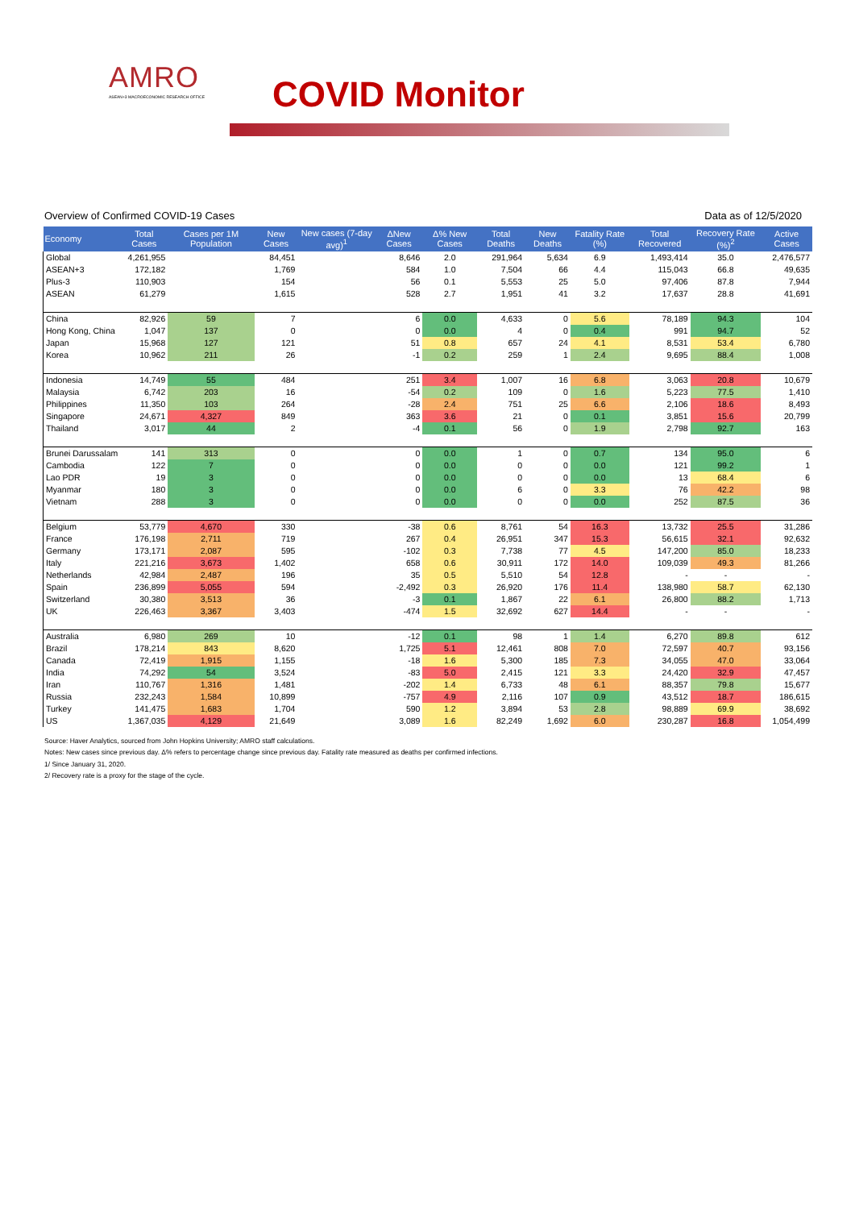AMRO
ASEAN+3 MACROECONOMIC RESEARCH OFFICE
COVID Monitor
Overview of Confirmed COVID-19 Cases Data as of 12/5/2020
| Economy | Total Cases | Cases per 1M Population | New Cases | New cases (7-day avg)<sup>1</sup> | ΔNew Cases | Δ% New Cases | Total Deaths | New Deaths | Fatality Rate (%) | Total Recovered | Recovery Rate (%)<sup>2</sup> | Active Cases |
| --- | --- | --- | --- | --- | --- | --- | --- | --- | --- | --- | --- | --- |
| Global | 4,261,955 | | 84,451 | | 8,646 | 2.0 | 291,964 | 5,634 | 6.9 | 1,493,414 | 35.0 | 2,476,577 |
| ASEAN+3 | 172,182 | | 1,769 | | 584 | 1.0 | 7,504 | 66 | 4.4 | 115,043 | 66.8 | 49,635 |
| Plus-3 | 110,903 | | 154 | | 56 | 0.1 | 5,553 | 25 | 5.0 | 97,406 | 87.8 | 7,944 |
| ASEAN | 61,279 | | 1,615 | | 528 | 2.7 | 1,951 | 41 | 3.2 | 17,637 | 28.8 | 41,691 |
| China | 82,926 | 59 | 7 | | 6 | 0.0 | 4,633 | 0 | 5.6 | 78,189 | 94.3 | 104 |
| Hong Kong, China | 1,047 | 137 | 0 | | 0 | 0.0 | 4 | 0 | 0.4 | 991 | 94.7 | 52 |
| Japan | 15,968 | 127 | 121 | | 51 | 0.8 | 657 | 24 | 4.1 | 8,531 | 53.4 | 6,780 |
| Korea | 10,962 | 211 | 26 | | -1 | 0.2 | 259 | 1 | 2.4 | 9,695 | 88.4 | 1,008 |
| Indonesia | 14,749 | 55 | 484 | | 251 | 3.4 | 1,007 | 16 | 6.8 | 3,063 | 20.8 | 10,679 |
| Malaysia | 6,742 | 203 | 16 | | -54 | 0.2 | 109 | 0 | 1.6 | 5,223 | 77.5 | 1,410 |
| Philippines | 11,350 | 103 | 264 | | -28 | 2.4 | 751 | 25 | 6.6 | 2,106 | 18.6 | 8,493 |
| Singapore | 24,671 | 4,327 | 849 | | 363 | 3.6 | 21 | 0 | 0.1 | 3,851 | 15.6 | 20,799 |
| Thailand | 3,017 | 44 | 2 | | -4 | 0.1 | 56 | 0 | 1.9 | 2,798 | 92.7 | 163 |
| Brunei Darussalam | 141 | 313 | 0 | | 0 | 0.0 | 1 | 0 | 0.7 | 134 | 95.0 | 6 |
| Cambodia | 122 | 7 | 0 | | 0 | 0.0 | 0 | 0 | 0.0 | 121 | 99.2 | 1 |
| Lao PDR | 19 | 3 | 0 | | 0 | 0.0 | 0 | 0 | 0.0 | 13 | 68.4 | 6 |
| Myanmar | 180 | 3 | 0 | | 0 | 0.0 | 6 | 0 | 3.3 | 76 | 42.2 | 98 |
| Vietnam | 288 | 3 | 0 | | 0 | 0.0 | 0 | 0 | 0.0 | 252 | 87.5 | 36 |
| Belgium | 53,779 | 4,670 | 330 | | -38 | 0.6 | 8,761 | 54 | 16.3 | 13,732 | 25.5 | 31,286 |
| France | 176,198 | 2,711 | 719 | | 267 | 0.4 | 26,951 | 347 | 15.3 | 56,615 | 32.1 | 92,632 |
| Germany | 173,171 | 2,087 | 595 | | -102 | 0.3 | 7,738 | 77 | 4.5 | 147,200 | 85.0 | 18,233 |
| Italy | 221,216 | 3,673 | 1,402 | | 658 | 0.6 | 30,911 | 172 | 14.0 | 109,039 | 49.3 | 81,266 |
| Netherlands | 42,984 | 2,487 | 196 | | 35 | 0.5 | 5,510 | 54 | 12.8 | - | - | - |
| Spain | 236,899 | 5,055 | 594 | | -2,492 | 0.3 | 26,920 | 176 | 11.4 | 138,980 | 58.7 | 62,130 |
| Switzerland | 30,380 | 3,513 | 36 | | -3 | 0.1 | 1,867 | 22 | 6.1 | 26,800 | 88.2 | 1,713 |
| UK | 226,463 | 3,367 | 3,403 | | -474 | 1.5 | 32,692 | 627 | 14.4 | - | - | - |
| Australia | 6,980 | 269 | 10 | | -12 | 0.1 | 98 | 1 | 1.4 | 6,270 | 89.8 | 612 |
| Brazil | 178,214 | 843 | 8,620 | | 1,725 | 5.1 | 12,461 | 808 | 7.0 | 72,597 | 40.7 | 93,156 |
| Canada | 72,419 | 1,915 | 1,155 | | -18 | 1.6 | 5,300 | 185 | 7.3 | 34,055 | 47.0 | 33,064 |
| India | 74,292 | 54 | 3,524 | | -83 | 5.0 | 2,415 | 121 | 3.3 | 24,420 | 32.9 | 47,457 |
| Iran | 110,767 | 1,316 | 1,481 | | -202 | 1.4 | 6,733 | 48 | 6.1 | 88,357 | 79.8 | 15,677 |
| Russia | 232,243 | 1,584 | 10,899 | | -757 | 4.9 | 2,116 | 107 | 0.9 | 43,512 | 18.7 | 186,615 |
| Turkey | 141,475 | 1,683 | 1,704 | | 590 | 1.2 | 3,894 | 53 | 2.8 | 98,889 | 69.9 | 38,692 |
| US | 1,367,035 | 4,129 | 21,649 | | 3,089 | 1.6 | 82,249 | 1,692 | 6.0 | 230,287 | 16.8 | 1,054,499 |
Source: Haver Analytics, sourced from John Hopkins University; AMRO staff calculations.
Notes: New cases since previous day. Δ% refers to percentage change since previous day. Fatality rate measured as deaths per confirmed infections.
1/ Since January 31, 2020.
2/ Recovery rate is a proxy for the stage of the cycle.